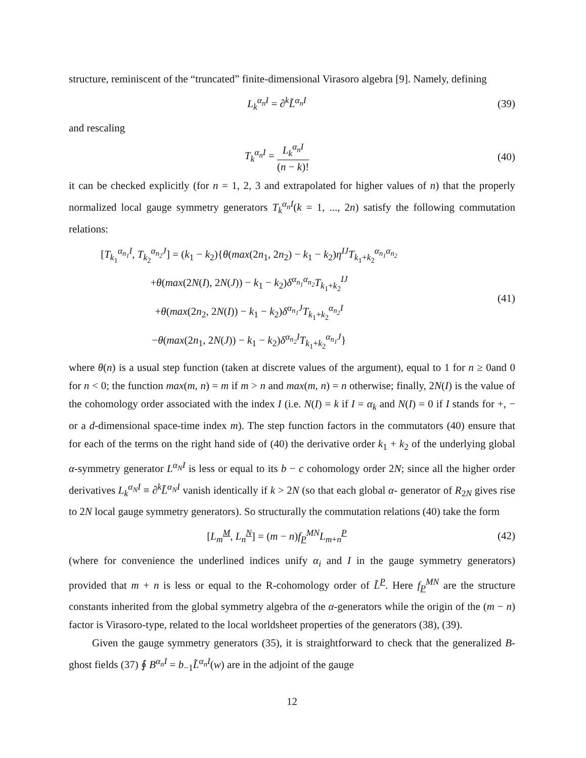structure, reminiscent of the “truncated” finite-dimensional Virasoro algebra [9]. Namely, defining
L<sub>k</sub><sup>α<sub>n</sub>I</sup> = ∂<sup>k</sup>L̃<sup>α<sub>n</sub>I</sup> (39)
and rescaling
T<sub>k</sub><sup>α<sub>n</sub>I</sup> = L<sub>k</sub><sup>α<sub>n</sub>I</sup> (n − k)!
(40)
it can be checked explicitly (for n = 1, 2, 3 and extrapolated for higher values of n) that the properly normalized local gauge symmetry generators T<sub>k</sub><sup>α<sub>n</sub>I</sup>(k = 1, ..., 2n) satisfy the following commutation relations:
[T<sub>k<sub>1</sub></sub><sup>α<sub>n<sub>1</sub></sub>I</sup>, T<sub>k<sub>2</sub></sub><sup>α<sub>n<sub>2</sub></sub>J</sup>] = (k<sub>1</sub> − k<sub>2</sub>){θ(max(2n<sub>1</sub>, 2n<sub>2</sub>) − k<sub>1</sub> − k<sub>2</sub>)η<sup>IJ</sup>T<sub>k<sub>1</sub>+k<sub>2</sub></sub><sup>α<sub>n<sub>1</sub></sub>α<sub>n<sub>2</sub></sub></sup>
+θ(max(2N(I), 2N(J)) − k<sub>1</sub> − k<sub>2</sub>)δ<sup>α<sub>n<sub>1</sub></sub>α<sub>n<sub>2</sub></sub></sup>T<sub>k<sub>1</sub>+k<sub>2</sub></sub><sup>IJ</sup>
+θ(max(2n<sub>2</sub>, 2N(I)) − k<sub>1</sub> − k<sub>2</sub>)δ<sup>α<sub>n<sub>1</sub></sub>J</sup>T<sub>k<sub>1</sub>+k<sub>2</sub></sub><sup>α<sub>n<sub>2</sub></sub>I</sup>
−θ(max(2n<sub>1</sub>, 2N(J)) − k<sub>1</sub> − k<sub>2</sub>)δ<sup>α<sub>n<sub>2</sub></sub>I</sup>T<sub>k<sub>1</sub>+k<sub>2</sub></sub><sup>α<sub>n<sub>1</sub></sub>J</sup>}
(41)
where θ(n) is a usual step function (taken at discrete values of the argument), equal to 1 for n ≥ 0and 0 for n < 0; the function max(m, n) = m if m > n and max(m, n) = n otherwise; finally, 2N(I) is the value of the cohomology order associated with the index I (i.e. N(I) = k if I = α<sub>k</sub> and N(I) = 0 if I stands for +, − or a d-dimensional space-time index m). The step function factors in the commutators (40) ensure that for each of the terms on the right hand side of (40) the derivative order k<sub>1</sub> + k<sub>2</sub> of the underlying global α-symmetry generator L<sup>α<sub>N</sub>I</sup> is less or equal to its b − c cohomology order 2N; since all the higher order derivatives L<sub>k</sub><sup>α<sub>N</sub>I</sup> ≡ ∂<sup>k</sup>L̃<sup>α<sub>N</sub>I</sup> vanish identically if k > 2N (so that each global α- generator of R<sub>2N</sub> gives rise to 2N local gauge symmetry generators). So structurally the commutation relations (40) take the form
[L<sub>m</sub><sup>M</sup>, L<sub>n</sub><sup>N</sup>] = (m − n)f<sub>P</sub><sup>MN</sup>L<sub>m+n</sub><sup>P</sup> (42)
(where for convenience the underlined indices unify α<sub>i</sub> and I in the gauge symmetry generators) provided that m + n is less or equal to the R-cohomology order of L̃<sup>P</sup>. Here f<sub>P</sub><sup>MN</sup> are the structure constants inherited from the global symmetry algebra of the α-generators while the origin of the (m − n) factor is Virasoro-type, related to the local worldsheet properties of the generators (38), (39).
Given the gauge symmetry generators (35), it is straightforward to check that the generalized B-ghost fields (37) ∮ B<sup>α<sub>n</sub>I</sup> = b<sub>−1</sub>L̃<sup>α<sub>n</sub>I</sup>(w) are in the adjoint of the gauge
12